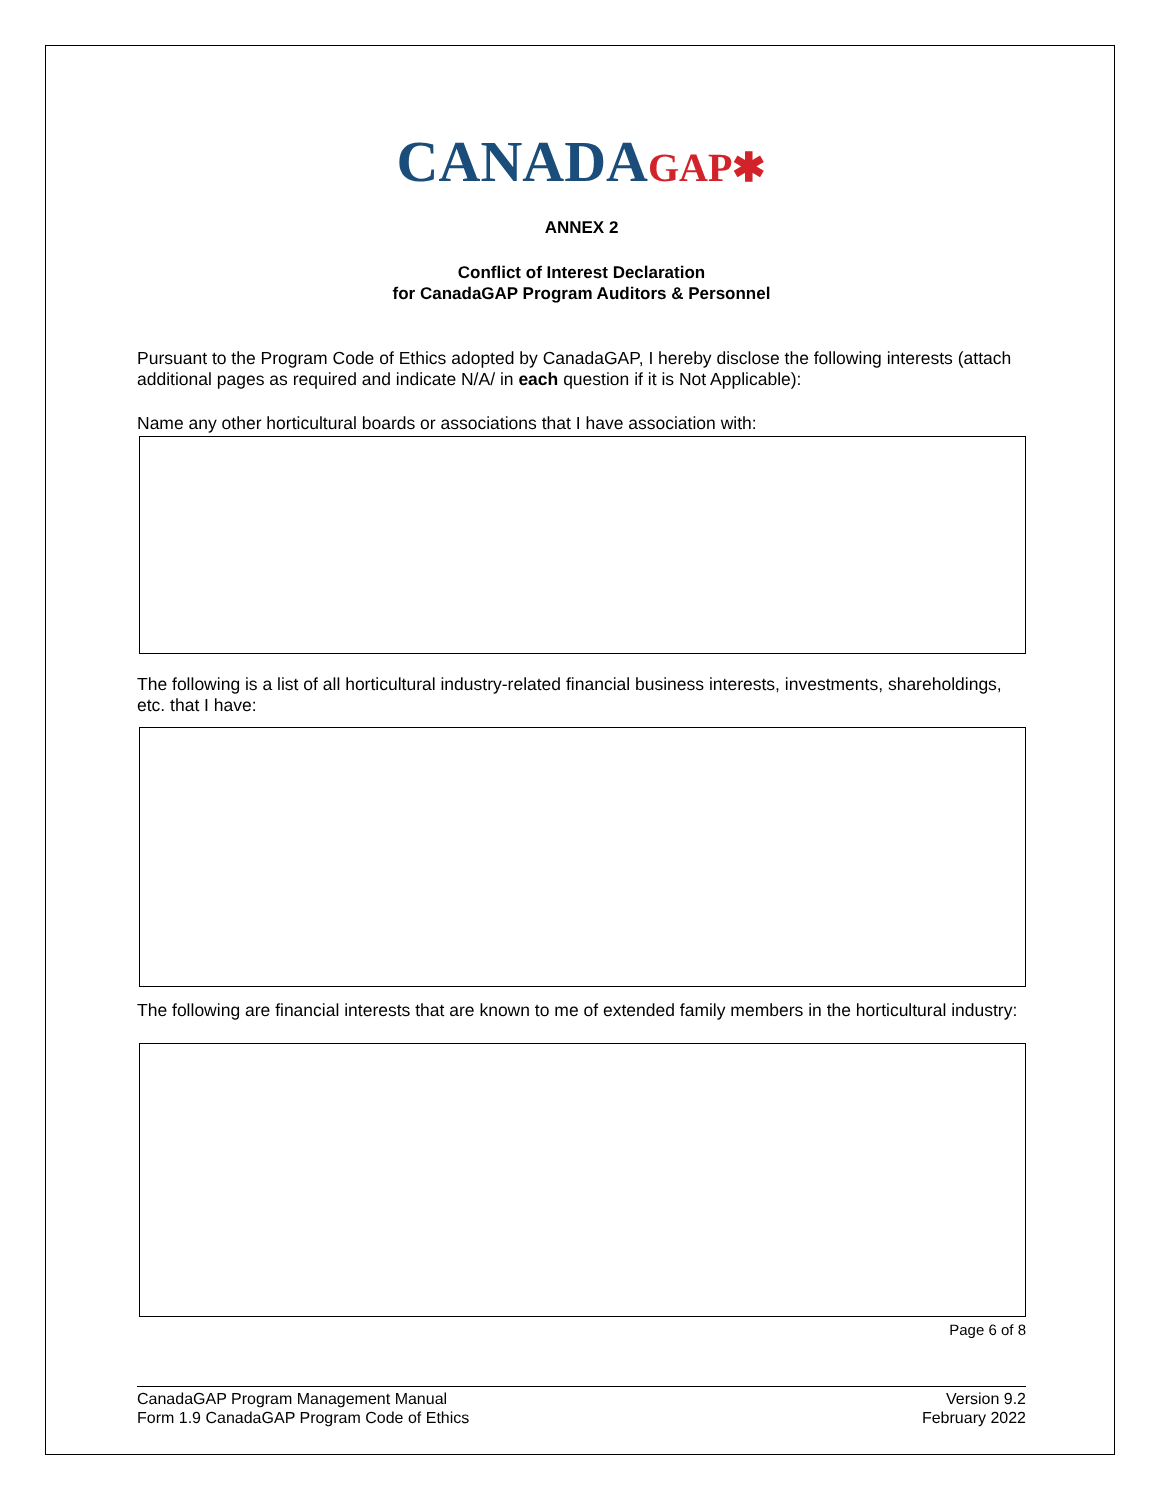CANADAGAP✱
ANNEX 2
Conflict of Interest Declaration
for CanadaGAP Program Auditors & Personnel
Pursuant to the Program Code of Ethics adopted by CanadaGAP, I hereby disclose the following interests (attach additional pages as required and indicate N/A/ in each question if it is Not Applicable):
Name any other horticultural boards or associations that I have association with:
The following is a list of all horticultural industry-related financial business interests, investments, shareholdings, etc. that I have:
The following are financial interests that are known to me of extended family members in the horticultural industry:
Page 6 of 8
CanadaGAP Program Management Manual
Form 1.9 CanadaGAP Program Code of Ethics
Version 9.2
February 2022